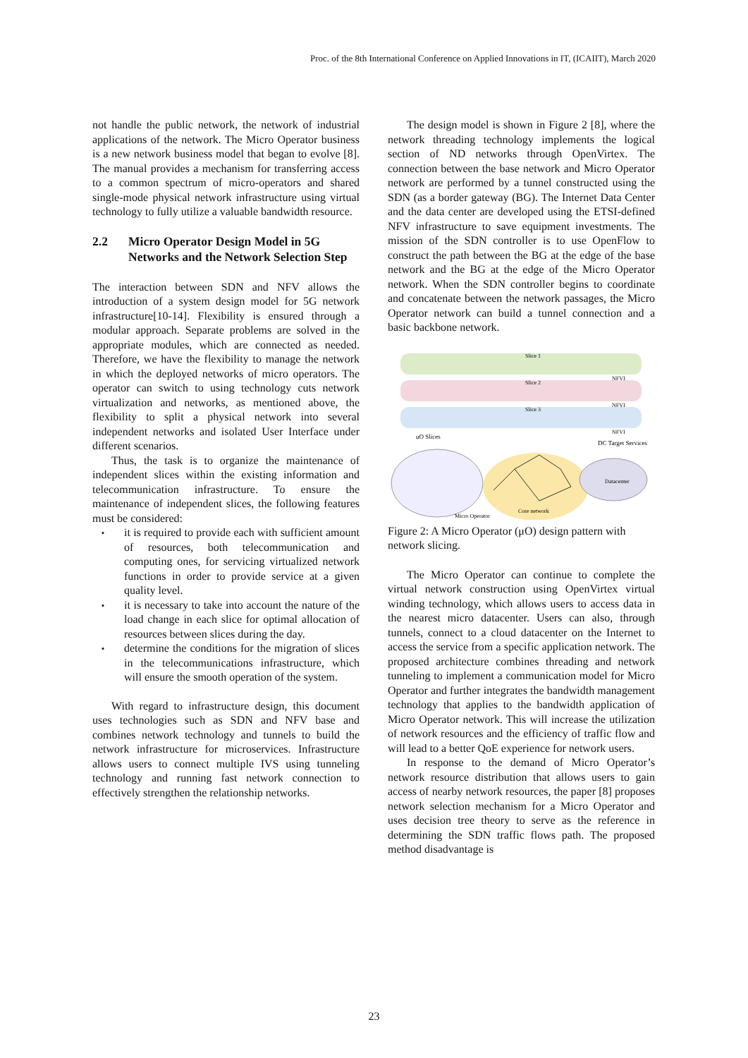Proc. of the 8th International Conference on Applied Innovations in IT, (ICAIIT), March 2020
not handle the public network, the network of industrial applications of the network. The Micro Operator business is a new network business model that began to evolve [8]. The manual provides a mechanism for transferring access to a common spectrum of micro-operators and shared single-mode physical network infrastructure using virtual technology to fully utilize a valuable bandwidth resource.
2.2 Micro Operator Design Model in 5G Networks and the Network Selection Step
The interaction between SDN and NFV allows the introduction of a system design model for 5G network infrastructure[10-14]. Flexibility is ensured through a modular approach. Separate problems are solved in the appropriate modules, which are connected as needed. Therefore, we have the flexibility to manage the network in which the deployed networks of micro operators. The operator can switch to using technology cuts network virtualization and networks, as mentioned above, the flexibility to split a physical network into several independent networks and isolated User Interface under different scenarios.
Thus, the task is to organize the maintenance of independent slices within the existing information and telecommunication infrastructure. To ensure the maintenance of independent slices, the following features must be considered:
▪ it is required to provide each with sufficient amount of resources, both telecommunication and computing ones, for servicing virtualized network functions in order to provide service at a given quality level.
▪ it is necessary to take into account the nature of the load change in each slice for optimal allocation of resources between slices during the day.
▪ determine the conditions for the migration of slices in the telecommunications infrastructure, which will ensure the smooth operation of the system.
With regard to infrastructure design, this document uses technologies such as SDN and NFV base and combines network technology and tunnels to build the network infrastructure for microservices. Infrastructure allows users to connect multiple IVS using tunneling technology and running fast network connection to effectively strengthen the relationship networks.
The design model is shown in Figure 2 [8], where the network threading technology implements the logical section of ND networks through OpenVirtex. The connection between the base network and Micro Operator network are performed by a tunnel constructed using the SDN (as a border gateway (BG). The Internet Data Center and the data center are developed using the ETSI-defined NFV infrastructure to save equipment investments. The mission of the SDN controller is to use OpenFlow to construct the path between the BG at the edge of the base network and the BG at the edge of the Micro Operator network. When the SDN controller begins to coordinate and concatenate between the network passages, the Micro Operator network can build a tunnel connection and a basic backbone network.
Slice 1
Slice 2
Slice 3
NFVI
NFVI
NFVI
uO Slices
DC Target Services
Datacenter
Core network
Micro Operator
Figure 2: A Micro Operator (μO) design pattern with network slicing.
The Micro Operator can continue to complete the virtual network construction using OpenVirtex virtual winding technology, which allows users to access data in the nearest micro datacenter. Users can also, through tunnels, connect to a cloud datacenter on the Internet to access the service from a specific application network. The proposed architecture combines threading and network tunneling to implement a communication model for Micro Operator and further integrates the bandwidth management technology that applies to the bandwidth application of Micro Operator network. This will increase the utilization of network resources and the efficiency of traffic flow and will lead to a better QoE experience for network users.
In response to the demand of Micro Operator’s network resource distribution that allows users to gain access of nearby network resources, the paper [8] proposes network selection mechanism for a Micro Operator and uses decision tree theory to serve as the reference in determining the SDN traffic flows path. The proposed method disadvantage is
23